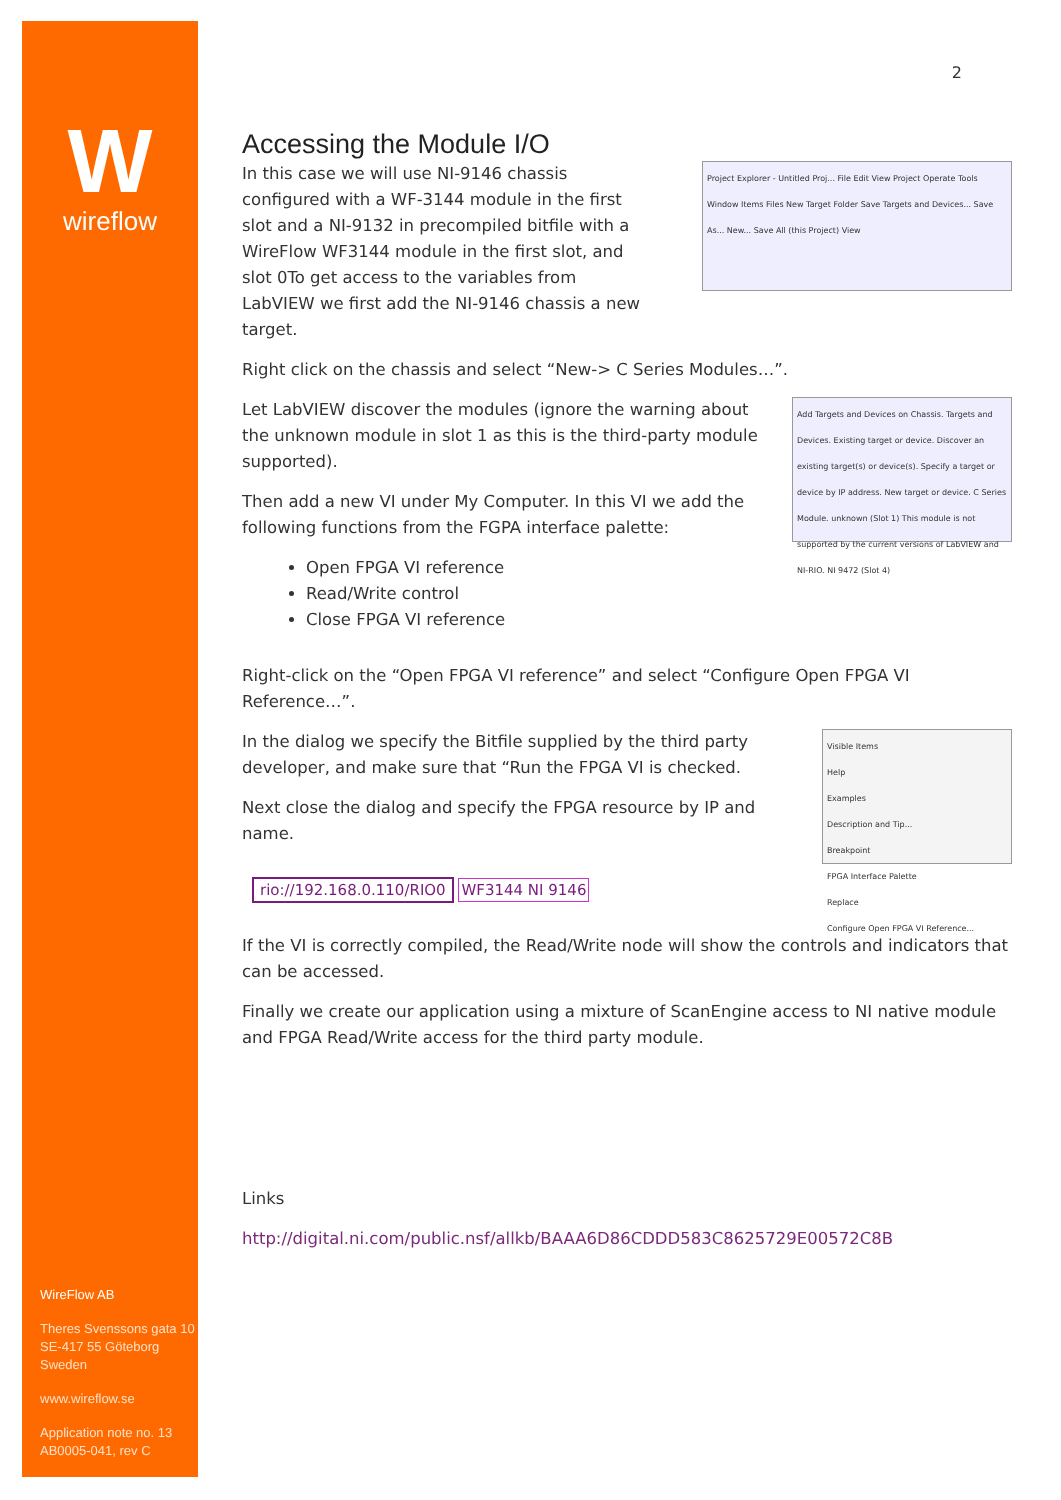W
wireflow
WireFlow AB
Theres Svenssons gata 10
SE-417 55 Göteborg
Sweden
www.wireflow.se
Application note no. 13
AB0005-041, rev C
2
Accessing the Module I/O
Project Explorer - Untitled Proj... File Edit View Project Operate Tools Window Items Files New Target Folder Save Targets and Devices... Save As... New... Save All (this Project) View
In this case we will use NI-9146 chassis configured with a WF-3144 module in the first slot and a NI-9132 in precompiled bitfile with a WireFlow WF3144 module in the first slot, and slot 0To get access to the variables from LabVIEW we first add the NI-9146 chassis a new target.
Right click on the chassis and select “New-> C Series Modules…”.
Add Targets and Devices on Chassis. Targets and Devices. Existing target or device. Discover an existing target(s) or device(s). Specify a target or device by IP address. New target or device. C Series Module. unknown (Slot 1) This module is not supported by the current versions of LabVIEW and NI-RIO. NI 9472 (Slot 4)
Let LabVIEW discover the modules (ignore the warning about the unknown module in slot 1 as this is the third-party module supported).
Then add a new VI under My Computer. In this VI we add the following functions from the FGPA interface palette:
Open FPGA VI reference
Read/Write control
Close FPGA VI reference
Right-click on the “Open FPGA VI reference” and select “Configure Open FPGA VI Reference…”.
Visible Items
Help
Examples
Description and Tip...
Breakpoint
FPGA Interface Palette
Replace
Configure Open FPGA VI Reference...
In the dialog we specify the Bitfile supplied by the third party developer, and make sure that “Run the FPGA VI is checked.
Next close the dialog and specify the FPGA resource by IP and name.
rio://192.168.0.110/RIO0 WF3144 NI 9146
If the VI is correctly compiled, the Read/Write node will show the controls and indicators that can be accessed.
Finally we create our application using a mixture of ScanEngine access to NI native module and FPGA Read/Write access for the third party module.
Links
http://digital.ni.com/public.nsf/allkb/BAAA6D86CDDD583C8625729E00572C8B